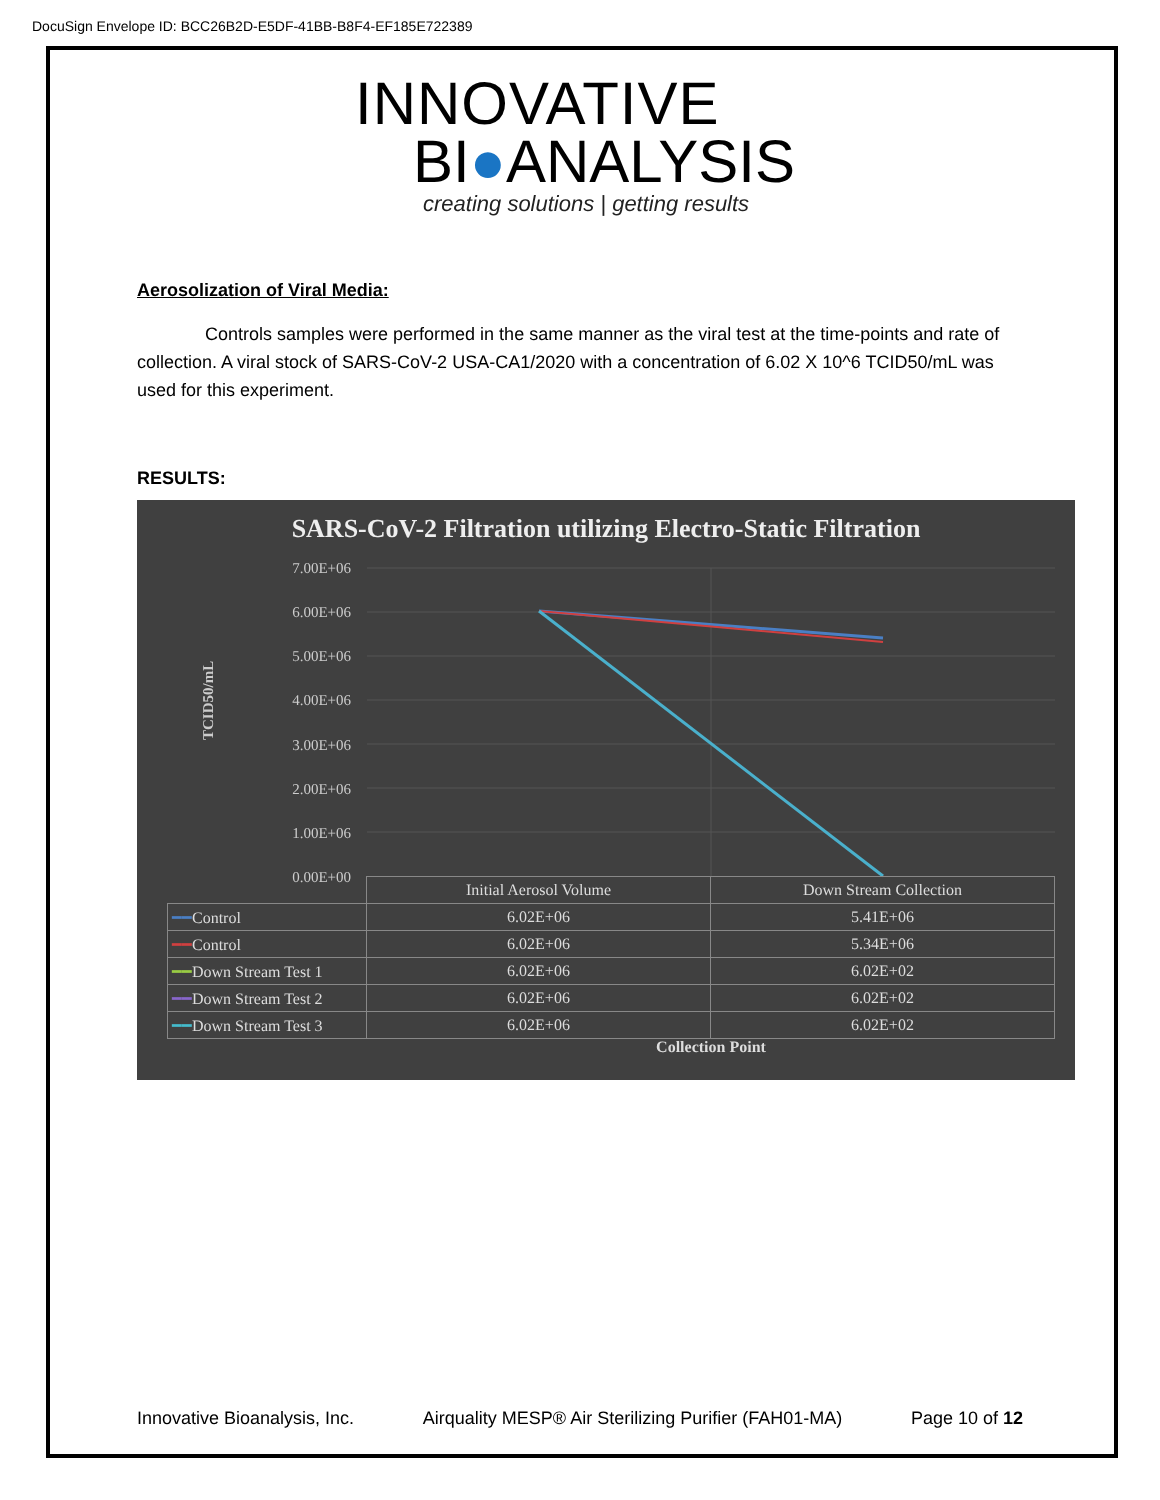DocuSign Envelope ID: BCC26B2D-E5DF-41BB-B8F4-EF185E722389
INNOVATIVE
BI●ANALYSIS
creating solutions | getting results
Aerosolization of Viral Media:
Controls samples were performed in the same manner as the viral test at the time-points and rate of collection. A viral stock of SARS-CoV-2 USA-CA1/2020 with a concentration of 6.02 X 10^6 TCID50/mL was used for this experiment.
RESULTS:
SARS-CoV-2 Filtration utilizing Electro-Static Filtration
TCID50/mL
7.00E+06
6.00E+06
5.00E+06
4.00E+06
3.00E+06
2.00E+06
1.00E+06
0.00E+00
| | Initial Aerosol Volume | Down Stream Collection |
| --- | --- | --- |
| ━━ Control | 6.02E+06 | 5.41E+06 |
| ━━ Control | 6.02E+06 | 5.34E+06 |
| ━━ Down Stream Test 1 | 6.02E+06 | 6.02E+02 |
| ━━ Down Stream Test 2 | 6.02E+06 | 6.02E+02 |
| ━━ Down Stream Test 3 | 6.02E+06 | 6.02E+02 |
Collection Point
Innovative Bioanalysis, Inc. Airquality MESP® Air Sterilizing Purifier (FAH01-MA) Page 10 of 12